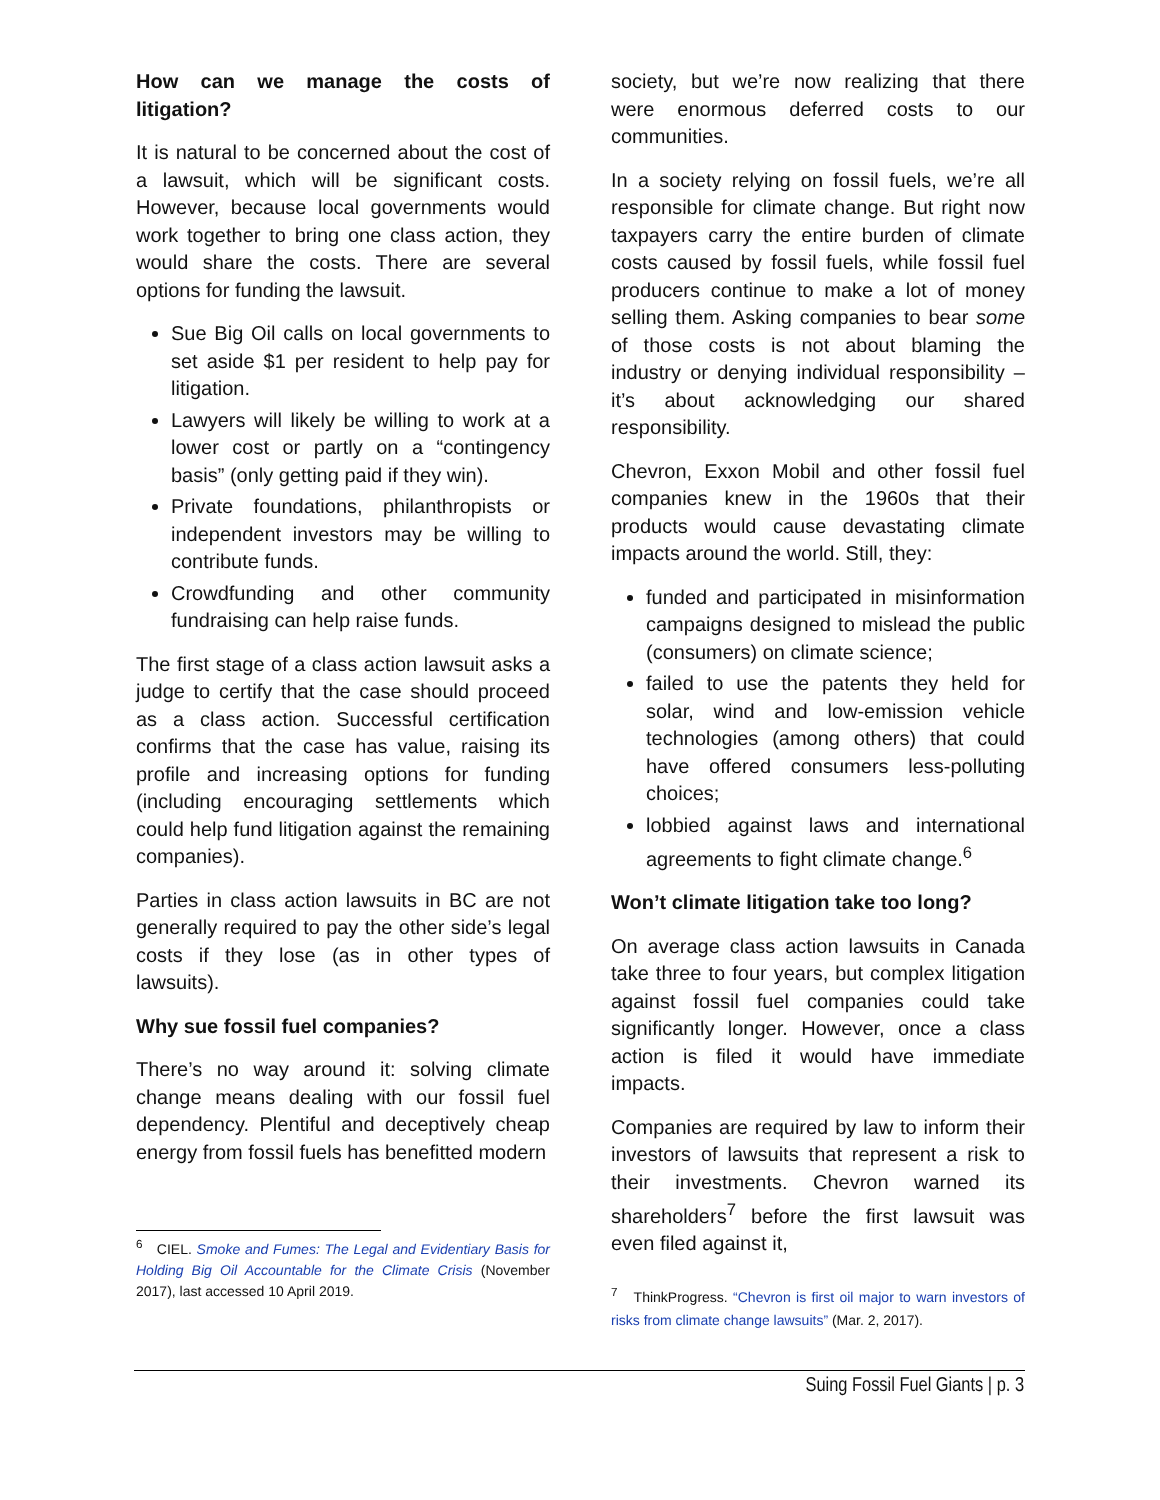How can we manage the costs of litigation?
It is natural to be concerned about the cost of a lawsuit, which will be significant costs. However, because local governments would work together to bring one class action, they would share the costs. There are several options for funding the lawsuit.
Sue Big Oil calls on local governments to set aside $1 per resident to help pay for litigation.
Lawyers will likely be willing to work at a lower cost or partly on a “contingency basis” (only getting paid if they win).
Private foundations, philanthropists or independent investors may be willing to contribute funds.
Crowdfunding and other community fundraising can help raise funds.
The first stage of a class action lawsuit asks a judge to certify that the case should proceed as a class action. Successful certification confirms that the case has value, raising its profile and increasing options for funding (including encouraging settlements which could help fund litigation against the remaining companies).
Parties in class action lawsuits in BC are not generally required to pay the other side’s legal costs if they lose (as in other types of lawsuits).
Why sue fossil fuel companies?
There’s no way around it: solving climate change means dealing with our fossil fuel dependency. Plentiful and deceptively cheap energy from fossil fuels has benefitted modern
<sup>6</sup> CIEL. Smoke and Fumes: The Legal and Evidentiary Basis for Holding Big Oil Accountable for the Climate Crisis (November 2017), last accessed 10 April 2019.
society, but we’re now realizing that there were enormous deferred costs to our communities.
In a society relying on fossil fuels, we’re all responsible for climate change. But right now taxpayers carry the entire burden of climate costs caused by fossil fuels, while fossil fuel producers continue to make a lot of money selling them. Asking companies to bear some of those costs is not about blaming the industry or denying individual responsibility – it’s about acknowledging our shared responsibility.
Chevron, Exxon Mobil and other fossil fuel companies knew in the 1960s that their products would cause devastating climate impacts around the world. Still, they:
funded and participated in misinformation campaigns designed to mislead the public (consumers) on climate science;
failed to use the patents they held for solar, wind and low-emission vehicle technologies (among others) that could have offered consumers less-polluting choices;
lobbied against laws and international agreements to fight climate change.<sup>6</sup>
Won’t climate litigation take too long?
On average class action lawsuits in Canada take three to four years, but complex litigation against fossil fuel companies could take significantly longer. However, once a class action is filed it would have immediate impacts.
Companies are required by law to inform their investors of lawsuits that represent a risk to their investments. Chevron warned its shareholders<sup>7</sup> before the first lawsuit was even filed against it,
<sup>7</sup> ThinkProgress. “Chevron is first oil major to warn investors of risks from climate change lawsuits” (Mar. 2, 2017).
Suing Fossil Fuel Giants | p. 3